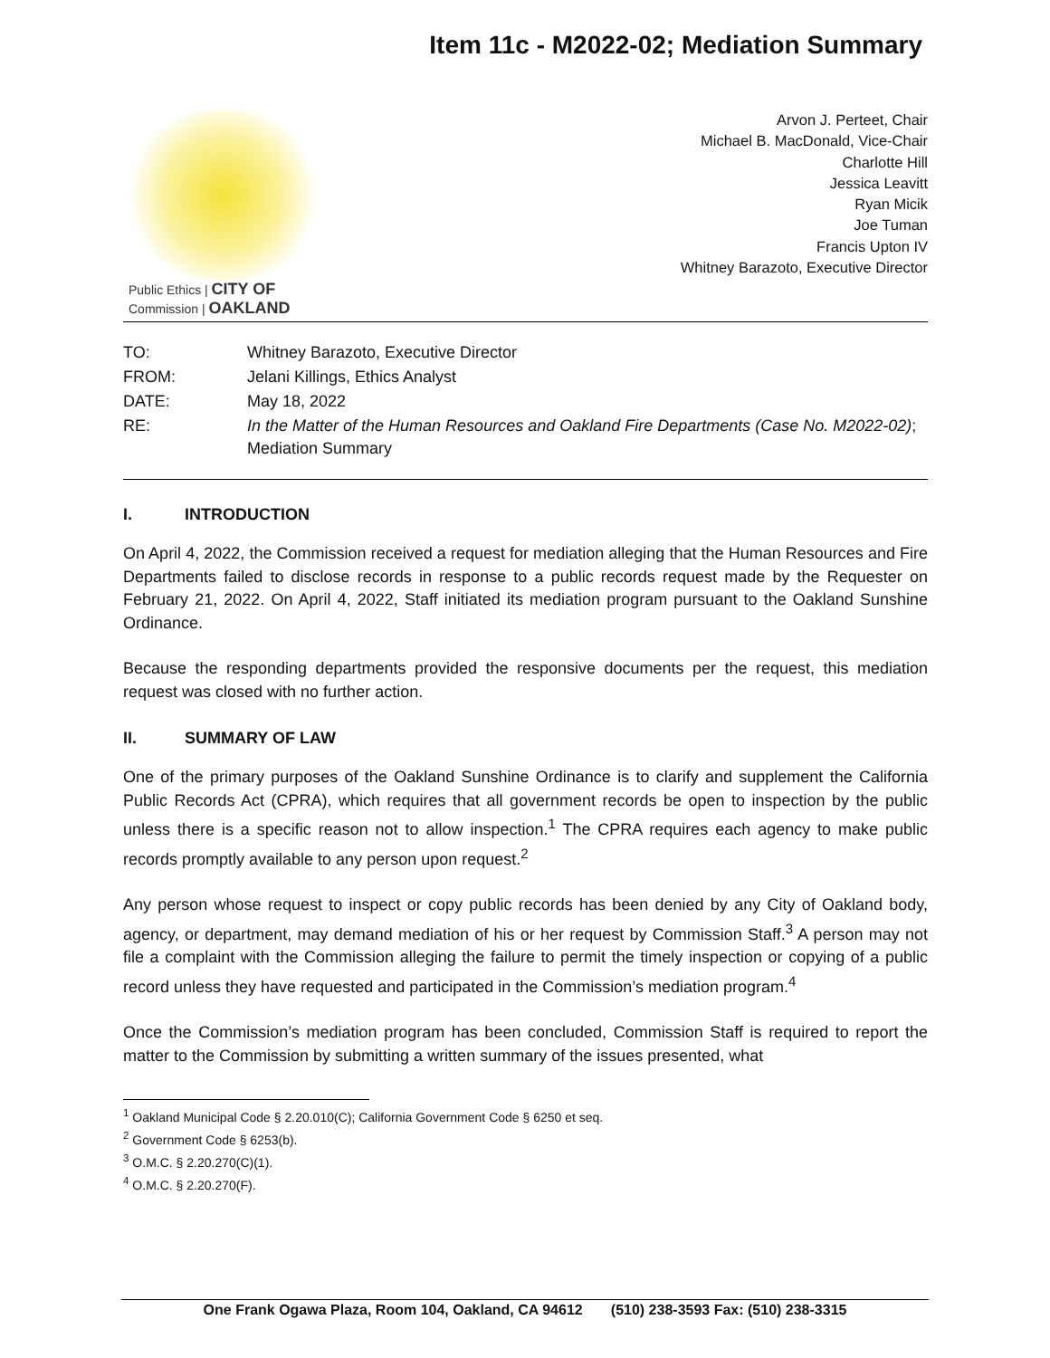Item 11c - M2022-02; Mediation Summary
Public Ethics | CITY OF
Commission | OAKLAND
Arvon J. Perteet, Chair
Michael B. MacDonald, Vice-Chair
Charlotte Hill
Jessica Leavitt
Ryan Micik
Joe Tuman
Francis Upton IV
Whitney Barazoto, Executive Director
| TO: | Whitney Barazoto, Executive Director |
| FROM: | Jelani Killings, Ethics Analyst |
| DATE: | May 18, 2022 |
| RE: | In the Matter of the Human Resources and Oakland Fire Departments (Case No. M2022-02) ; Mediation Summary |
I. INTRODUCTION
On April 4, 2022, the Commission received a request for mediation alleging that the Human Resources and Fire Departments failed to disclose records in response to a public records request made by the Requester on February 21, 2022. On April 4, 2022, Staff initiated its mediation program pursuant to the Oakland Sunshine Ordinance.
Because the responding departments provided the responsive documents per the request, this mediation request was closed with no further action.
II. SUMMARY OF LAW
One of the primary purposes of the Oakland Sunshine Ordinance is to clarify and supplement the California Public Records Act (CPRA), which requires that all government records be open to inspection by the public unless there is a specific reason not to allow inspection.<sup>1</sup> The CPRA requires each agency to make public records promptly available to any person upon request.<sup>2</sup>
Any person whose request to inspect or copy public records has been denied by any City of Oakland body, agency, or department, may demand mediation of his or her request by Commission Staff.<sup>3</sup> A person may not file a complaint with the Commission alleging the failure to permit the timely inspection or copying of a public record unless they have requested and participated in the Commission’s mediation program.<sup>4</sup>
Once the Commission’s mediation program has been concluded, Commission Staff is required to report the matter to the Commission by submitting a written summary of the issues presented, what
<sup>1</sup> Oakland Municipal Code § 2.20.010(C); California Government Code § 6250 et seq.
<sup>2</sup> Government Code § 6253(b).
<sup>3</sup> O.M.C. § 2.20.270(C)(1).
<sup>4</sup> O.M.C. § 2.20.270(F).
One Frank Ogawa Plaza, Room 104, Oakland, CA 94612 (510) 238-3593 Fax: (510) 238-3315